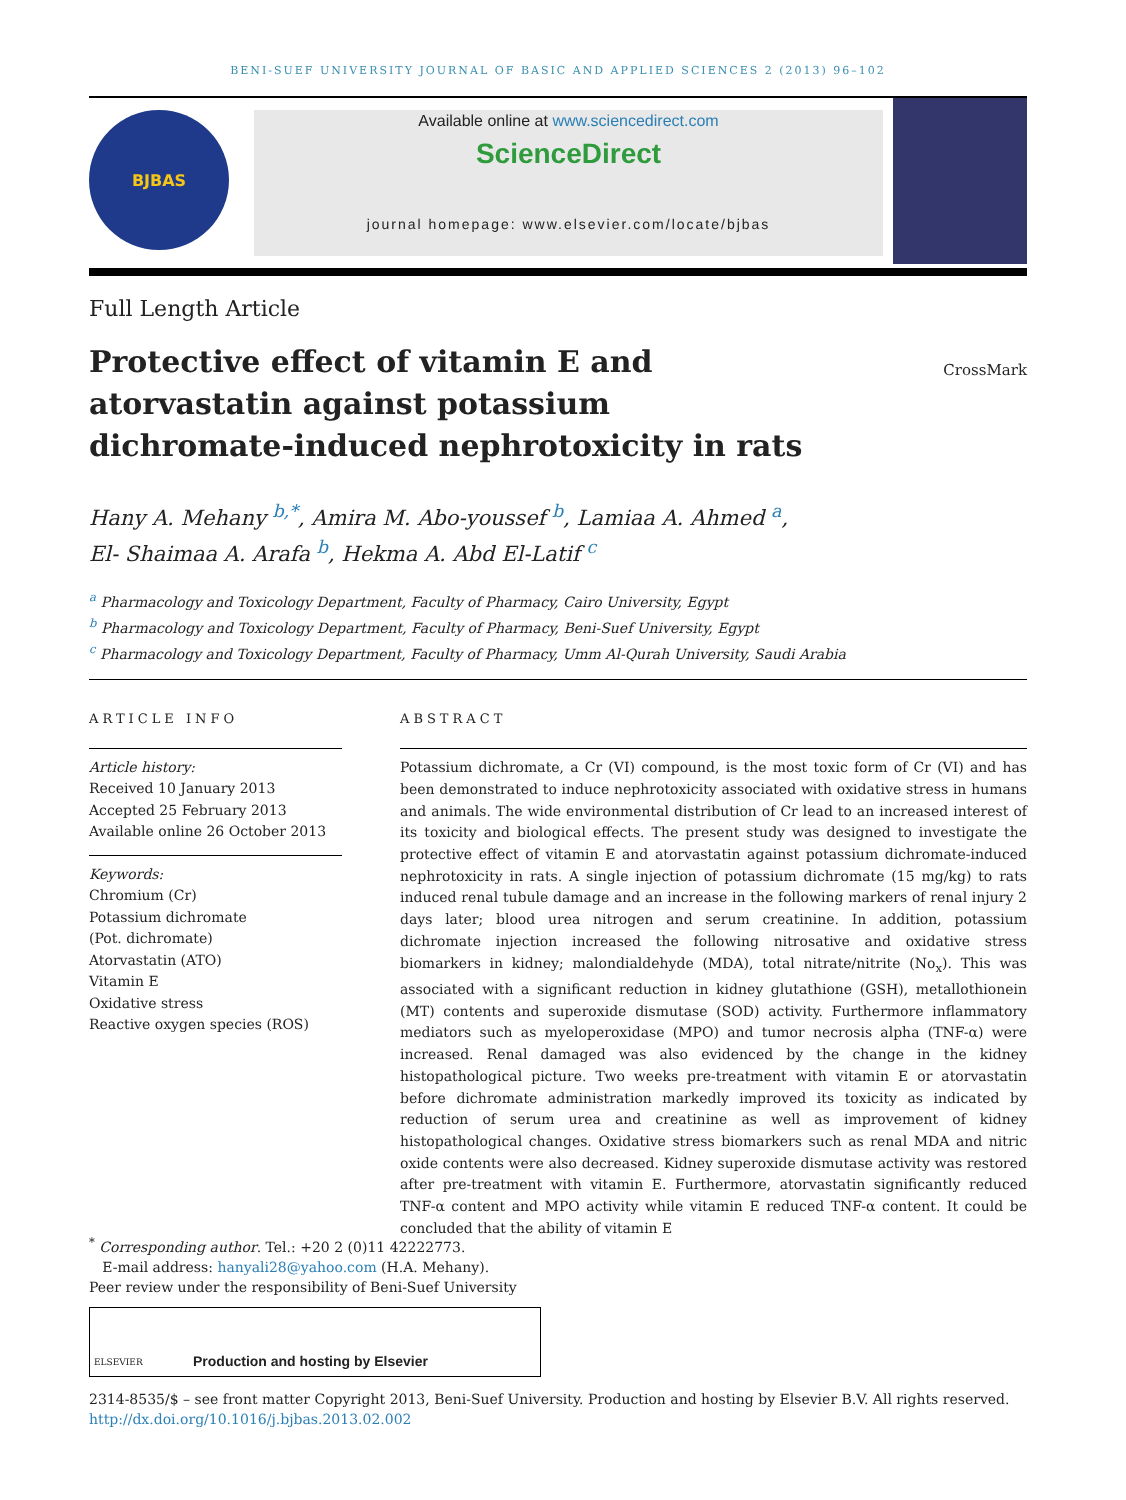BENI-SUEF UNIVERSITY JOURNAL OF BASIC AND APPLIED SCIENCES 2 (2013) 96–102
BJBAS
Available online at www.sciencedirect.com
ScienceDirect
journal homepage: www.elsevier.com/locate/bjbas
Full Length Article
Protective effect of vitamin E and atorvastatin against potassium dichromate-induced nephrotoxicity in rats
CrossMark
Hany A. Mehany <sup>b,*</sup>, Amira M. Abo-youssef <sup>b</sup>, Lamiaa A. Ahmed <sup>a</sup>,
El- Shaimaa A. Arafa <sup>b</sup>, Hekma A. Abd El-Latif <sup>c</sup>
<sup>a</sup> Pharmacology and Toxicology Department, Faculty of Pharmacy, Cairo University, Egypt
<sup>b</sup> Pharmacology and Toxicology Department, Faculty of Pharmacy, Beni-Suef University, Egypt
<sup>c</sup> Pharmacology and Toxicology Department, Faculty of Pharmacy, Umm Al-Qurah University, Saudi Arabia
ARTICLE INFO
Article history:
Received 10 January 2013
Accepted 25 February 2013
Available online 26 October 2013
Keywords:
Chromium (Cr)
Potassium dichromate
(Pot. dichromate)
Atorvastatin (ATO)
Vitamin E
Oxidative stress
Reactive oxygen species (ROS)
ABSTRACT
Potassium dichromate, a Cr (VI) compound, is the most toxic form of Cr (VI) and has been demonstrated to induce nephrotoxicity associated with oxidative stress in humans and animals. The wide environmental distribution of Cr lead to an increased interest of its toxicity and biological effects. The present study was designed to investigate the protective effect of vitamin E and atorvastatin against potassium dichromate-induced nephrotoxicity in rats. A single injection of potassium dichromate (15 mg/kg) to rats induced renal tubule damage and an increase in the following markers of renal injury 2 days later; blood urea nitrogen and serum creatinine. In addition, potassium dichromate injection increased the following nitrosative and oxidative stress biomarkers in kidney; malondialdehyde (MDA), total nitrate/nitrite (No<sub>x</sub>). This was associated with a significant reduction in kidney glutathione (GSH), metallothionein (MT) contents and superoxide dismutase (SOD) activity. Furthermore inflammatory mediators such as myeloperoxidase (MPO) and tumor necrosis alpha (TNF-α) were increased. Renal damaged was also evidenced by the change in the kidney histopathological picture. Two weeks pre-treatment with vitamin E or atorvastatin before dichromate administration markedly improved its toxicity as indicated by reduction of serum urea and creatinine as well as improvement of kidney histopathological changes. Oxidative stress biomarkers such as renal MDA and nitric oxide contents were also decreased. Kidney superoxide dismutase activity was restored after pre-treatment with vitamin E. Furthermore, atorvastatin significantly reduced TNF-α content and MPO activity while vitamin E reduced TNF-α content. It could be concluded that the ability of vitamin E
<sup>*</sup> Corresponding author. Tel.: +20 2 (0)11 42222773.
E-mail address: hanyali28@yahoo.com (H.A. Mehany).
Peer review under the responsibility of Beni-Suef University
ELSEVIER Production and hosting by Elsevier
2314-8535/$ – see front matter Copyright 2013, Beni-Suef University. Production and hosting by Elsevier B.V. All rights reserved.
http://dx.doi.org/10.1016/j.bjbas.2013.02.002